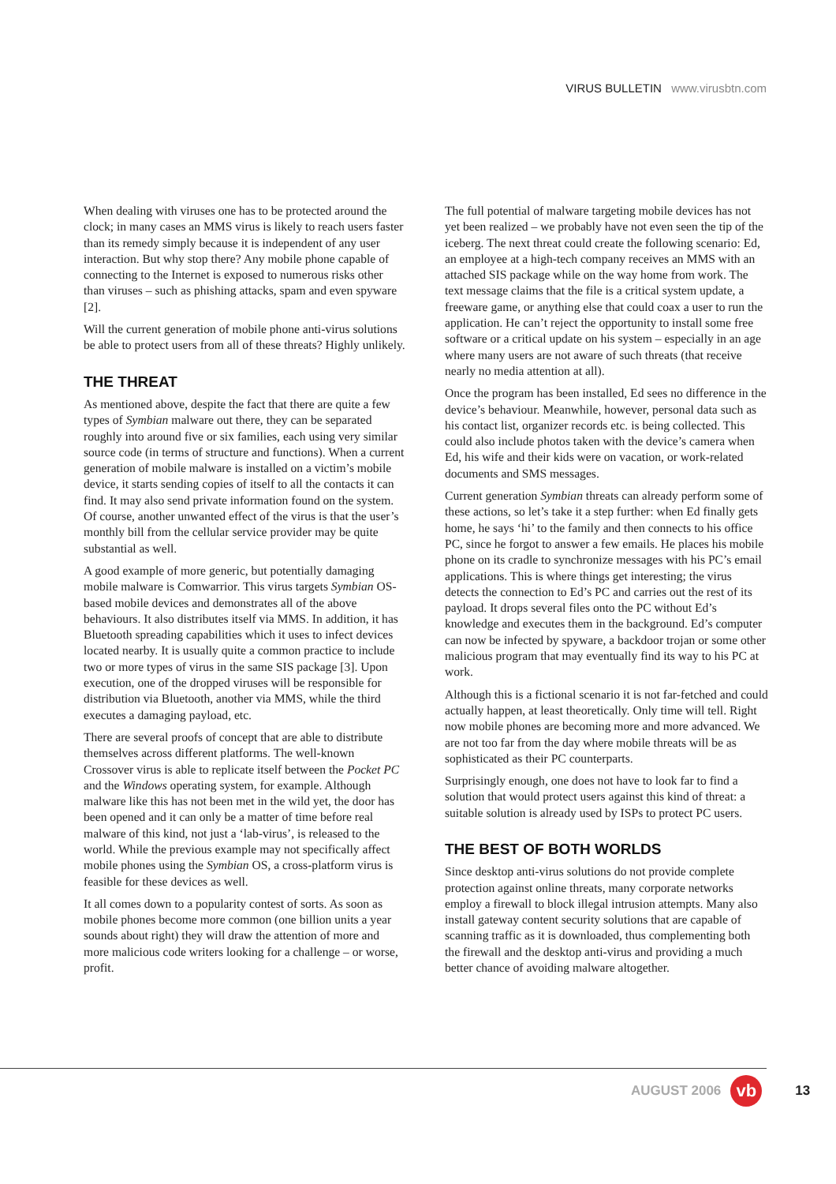VIRUS BULLETIN www.virusbtn.com
When dealing with viruses one has to be protected around the clock; in many cases an MMS virus is likely to reach users faster than its remedy simply because it is independent of any user interaction. But why stop there? Any mobile phone capable of connecting to the Internet is exposed to numerous risks other than viruses – such as phishing attacks, spam and even spyware [2].
Will the current generation of mobile phone anti-virus solutions be able to protect users from all of these threats? Highly unlikely.
THE THREAT
As mentioned above, despite the fact that there are quite a few types of Symbian malware out there, they can be separated roughly into around five or six families, each using very similar source code (in terms of structure and functions). When a current generation of mobile malware is installed on a victim’s mobile device, it starts sending copies of itself to all the contacts it can find. It may also send private information found on the system. Of course, another unwanted effect of the virus is that the user’s monthly bill from the cellular service provider may be quite substantial as well.
A good example of more generic, but potentially damaging mobile malware is Comwarrior. This virus targets Symbian OS-based mobile devices and demonstrates all of the above behaviours. It also distributes itself via MMS. In addition, it has Bluetooth spreading capabilities which it uses to infect devices located nearby. It is usually quite a common practice to include two or more types of virus in the same SIS package [3]. Upon execution, one of the dropped viruses will be responsible for distribution via Bluetooth, another via MMS, while the third executes a damaging payload, etc.
There are several proofs of concept that are able to distribute themselves across different platforms. The well-known Crossover virus is able to replicate itself between the Pocket PC and the Windows operating system, for example. Although malware like this has not been met in the wild yet, the door has been opened and it can only be a matter of time before real malware of this kind, not just a ‘lab-virus’, is released to the world. While the previous example may not specifically affect mobile phones using the Symbian OS, a cross-platform virus is feasible for these devices as well.
It all comes down to a popularity contest of sorts. As soon as mobile phones become more common (one billion units a year sounds about right) they will draw the attention of more and more malicious code writers looking for a challenge – or worse, profit.
The full potential of malware targeting mobile devices has not yet been realized – we probably have not even seen the tip of the iceberg. The next threat could create the following scenario: Ed, an employee at a high-tech company receives an MMS with an attached SIS package while on the way home from work. The text message claims that the file is a critical system update, a freeware game, or anything else that could coax a user to run the application. He can’t reject the opportunity to install some free software or a critical update on his system – especially in an age where many users are not aware of such threats (that receive nearly no media attention at all).
Once the program has been installed, Ed sees no difference in the device’s behaviour. Meanwhile, however, personal data such as his contact list, organizer records etc. is being collected. This could also include photos taken with the device’s camera when Ed, his wife and their kids were on vacation, or work-related documents and SMS messages.
Current generation Symbian threats can already perform some of these actions, so let’s take it a step further: when Ed finally gets home, he says ‘hi’ to the family and then connects to his office PC, since he forgot to answer a few emails. He places his mobile phone on its cradle to synchronize messages with his PC’s email applications. This is where things get interesting; the virus detects the connection to Ed’s PC and carries out the rest of its payload. It drops several files onto the PC without Ed’s knowledge and executes them in the background. Ed’s computer can now be infected by spyware, a backdoor trojan or some other malicious program that may eventually find its way to his PC at work.
Although this is a fictional scenario it is not far-fetched and could actually happen, at least theoretically. Only time will tell. Right now mobile phones are becoming more and more advanced. We are not too far from the day where mobile threats will be as sophisticated as their PC counterparts.
Surprisingly enough, one does not have to look far to find a solution that would protect users against this kind of threat: a suitable solution is already used by ISPs to protect PC users.
THE BEST OF BOTH WORLDS
Since desktop anti-virus solutions do not provide complete protection against online threats, many corporate networks employ a firewall to block illegal intrusion attempts. Many also install gateway content security solutions that are capable of scanning traffic as it is downloaded, thus complementing both the firewall and the desktop anti-virus and providing a much better chance of avoiding malware altogether.
AUGUST 2006
vb
13